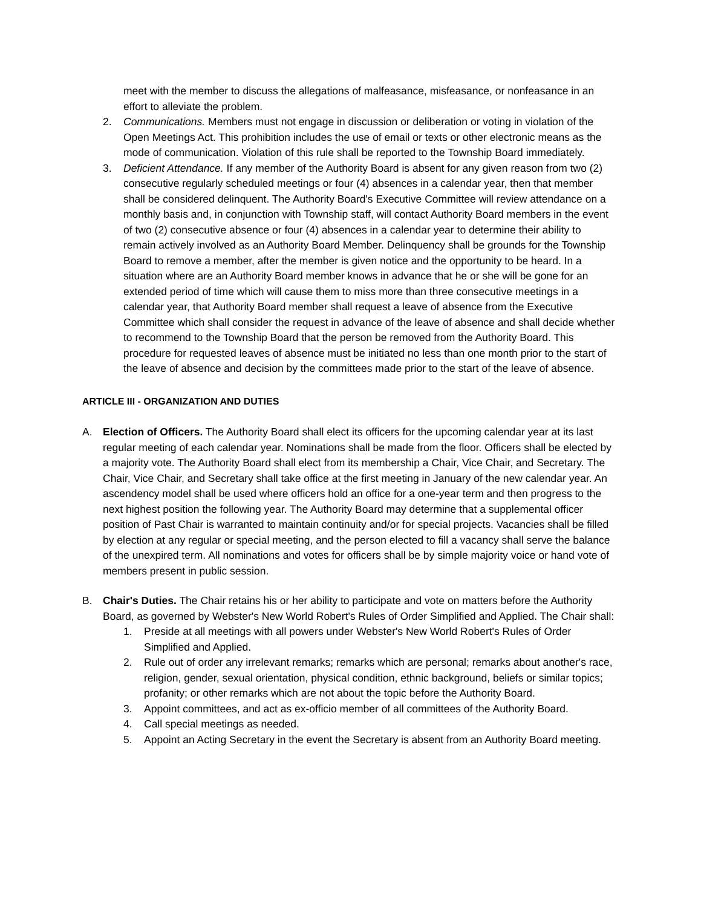meet with the member to discuss the allegations of malfeasance, misfeasance, or nonfeasance in an effort to alleviate the problem.
2. Communications. Members must not engage in discussion or deliberation or voting in violation of the Open Meetings Act. This prohibition includes the use of email or texts or other electronic means as the mode of communication. Violation of this rule shall be reported to the Township Board immediately.
3. Deficient Attendance. If any member of the Authority Board is absent for any given reason from two (2) consecutive regularly scheduled meetings or four (4) absences in a calendar year, then that member shall be considered delinquent. The Authority Board's Executive Committee will review attendance on a monthly basis and, in conjunction with Township staff, will contact Authority Board members in the event of two (2) consecutive absence or four (4) absences in a calendar year to determine their ability to remain actively involved as an Authority Board Member. Delinquency shall be grounds for the Township Board to remove a member, after the member is given notice and the opportunity to be heard. In a situation where are an Authority Board member knows in advance that he or she will be gone for an extended period of time which will cause them to miss more than three consecutive meetings in a calendar year, that Authority Board member shall request a leave of absence from the Executive Committee which shall consider the request in advance of the leave of absence and shall decide whether to recommend to the Township Board that the person be removed from the Authority Board. This procedure for requested leaves of absence must be initiated no less than one month prior to the start of the leave of absence and decision by the committees made prior to the start of the leave of absence.
ARTICLE III - ORGANIZATION AND DUTIES
A. Election of Officers. The Authority Board shall elect its officers for the upcoming calendar year at its last regular meeting of each calendar year. Nominations shall be made from the floor. Officers shall be elected by a majority vote. The Authority Board shall elect from its membership a Chair, Vice Chair, and Secretary. The Chair, Vice Chair, and Secretary shall take office at the first meeting in January of the new calendar year. An ascendency model shall be used where officers hold an office for a one-year term and then progress to the next highest position the following year. The Authority Board may determine that a supplemental officer position of Past Chair is warranted to maintain continuity and/or for special projects. Vacancies shall be filled by election at any regular or special meeting, and the person elected to fill a vacancy shall serve the balance of the unexpired term. All nominations and votes for officers shall be by simple majority voice or hand vote of members present in public session.
B. Chair's Duties. The Chair retains his or her ability to participate and vote on matters before the Authority Board, as governed by Webster's New World Robert's Rules of Order Simplified and Applied. The Chair shall:
1. Preside at all meetings with all powers under Webster's New World Robert's Rules of Order Simplified and Applied.
2. Rule out of order any irrelevant remarks; remarks which are personal; remarks about another's race, religion, gender, sexual orientation, physical condition, ethnic background, beliefs or similar topics; profanity; or other remarks which are not about the topic before the Authority Board.
3. Appoint committees, and act as ex-officio member of all committees of the Authority Board.
4. Call special meetings as needed.
5. Appoint an Acting Secretary in the event the Secretary is absent from an Authority Board meeting.